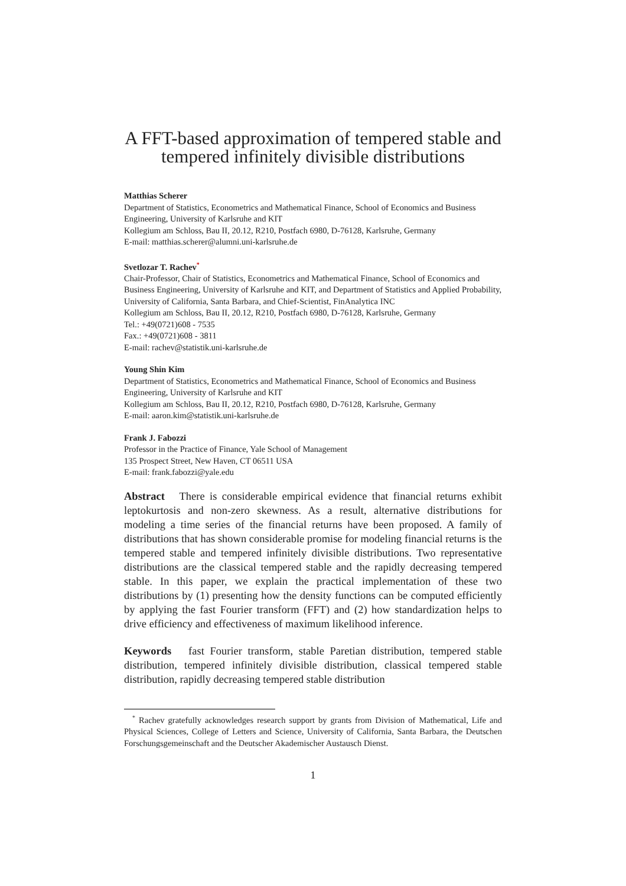A FFT-based approximation of tempered stable and tempered infinitely divisible distributions
Matthias Scherer
Department of Statistics, Econometrics and Mathematical Finance, School of Economics and Business Engineering, University of Karlsruhe and KIT
Kollegium am Schloss, Bau II, 20.12, R210, Postfach 6980, D-76128, Karlsruhe, Germany
E-mail: matthias.scherer@alumni.uni-karlsruhe.de
Svetlozar T. Rachev<sup>*</sup>
Chair-Professor, Chair of Statistics, Econometrics and Mathematical Finance, School of Economics and Business Engineering, University of Karlsruhe and KIT, and Department of Statistics and Applied Probability, University of California, Santa Barbara, and Chief-Scientist, FinAnalytica INC
Kollegium am Schloss, Bau II, 20.12, R210, Postfach 6980, D-76128, Karlsruhe, Germany
Tel.: +49(0721)608 - 7535
Fax.: +49(0721)608 - 3811
E-mail: rachev@statistik.uni-karlsruhe.de
Young Shin Kim
Department of Statistics, Econometrics and Mathematical Finance, School of Economics and Business Engineering, University of Karlsruhe and KIT
Kollegium am Schloss, Bau II, 20.12, R210, Postfach 6980, D-76128, Karlsruhe, Germany
E-mail: aaron.kim@statistik.uni-karlsruhe.de
Frank J. Fabozzi
Professor in the Practice of Finance, Yale School of Management
135 Prospect Street, New Haven, CT 06511 USA
E-mail: frank.fabozzi@yale.edu
Abstract There is considerable empirical evidence that financial returns exhibit leptokurtosis and non-zero skewness. As a result, alternative distributions for modeling a time series of the financial returns have been proposed. A family of distributions that has shown considerable promise for modeling financial returns is the tempered stable and tempered infinitely divisible distributions. Two representative distributions are the classical tempered stable and the rapidly decreasing tempered stable. In this paper, we explain the practical implementation of these two distributions by (1) presenting how the density functions can be computed efficiently by applying the fast Fourier transform (FFT) and (2) how standardization helps to drive efficiency and effectiveness of maximum likelihood inference.
Keywords fast Fourier transform, stable Paretian distribution, tempered stable distribution, tempered infinitely divisible distribution, classical tempered stable distribution, rapidly decreasing tempered stable distribution
<sup>*</sup> Rachev gratefully acknowledges research support by grants from Division of Mathematical, Life and Physical Sciences, College of Letters and Science, University of California, Santa Barbara, the Deutschen Forschungsgemeinschaft and the Deutscher Akademischer Austausch Dienst.
1